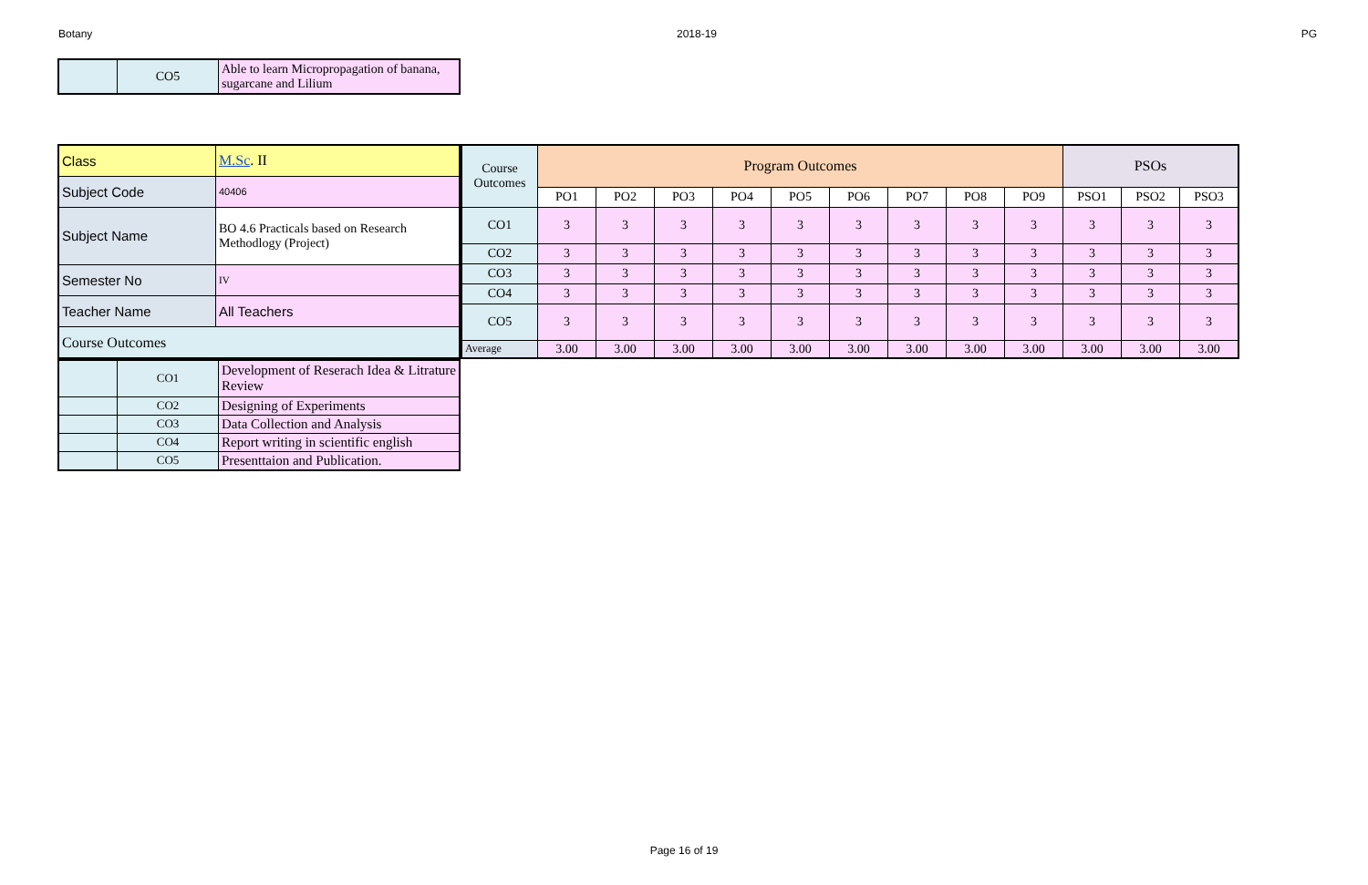Botany 2018-19 PG
| | CO5 | Able to learn Micropropagation of banana, sugarcane and Lilium |
| Class | M.Sc . II |
| Subject Code | 40406 |
| Subject Name | BO 4.6 Practicals based on Research Methodlogy (Project) |
| Semester No | IV |
| Teacher Name | All Teachers |
| Course Outcomes | |
| Course Outcomes | Program Outcomes | | | | | | | | | PSOs | | |
| | PO1 | PO2 | PO3 | PO4 | PO5 | PO6 | PO7 | PO8 | PO9 | PSO1 | PSO2 | PSO3 |
| CO1 | 3 | 3 | 3 | 3 | 3 | 3 | 3 | 3 | 3 | 3 | 3 | 3 |
| CO2 | 3 | 3 | 3 | 3 | 3 | 3 | 3 | 3 | 3 | 3 | 3 | 3 |
| CO3 | 3 | 3 | 3 | 3 | 3 | 3 | 3 | 3 | 3 | 3 | 3 | 3 |
| CO4 | 3 | 3 | 3 | 3 | 3 | 3 | 3 | 3 | 3 | 3 | 3 | 3 |
| CO5 | 3 | 3 | 3 | 3 | 3 | 3 | 3 | 3 | 3 | 3 | 3 | 3 |
| Average | 3.00 | 3.00 | 3.00 | 3.00 | 3.00 | 3.00 | 3.00 | 3.00 | 3.00 | 3.00 | 3.00 | 3.00 |
| | CO1 | Development of Reserach Idea & Litrature Review |
| | CO2 | Designing of Experiments |
| | CO3 | Data Collection and Analysis |
| | CO4 | Report writing in scientific english |
| | CO5 | Presenttaion and Publication. |
Page 16 of 19